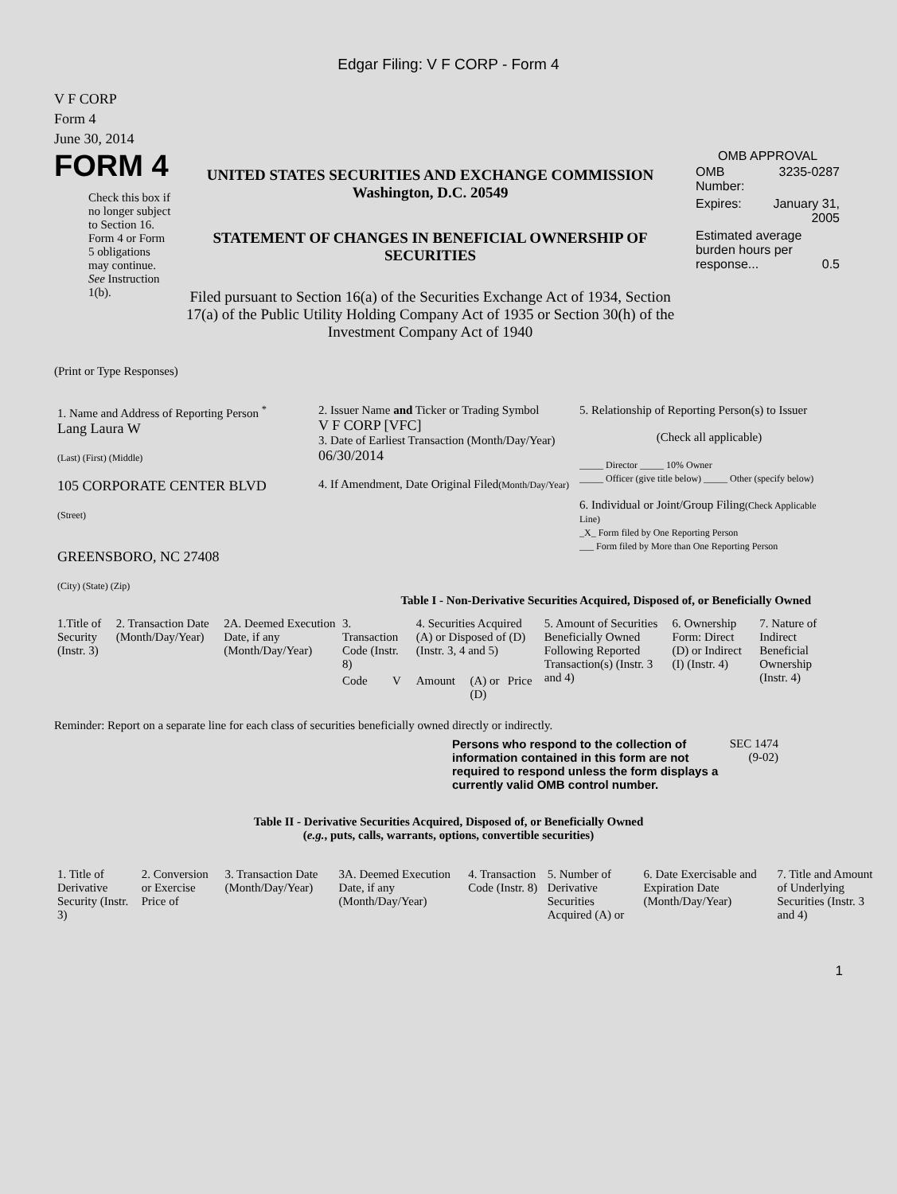Edgar Filing: V F CORP - Form 4
V F CORP
Form 4
June 30, 2014
FORM 4
Check this box if no longer subject to Section 16. Form 4 or Form 5 obligations may continue. See Instruction 1(b).
UNITED STATES SECURITIES AND EXCHANGE COMMISSION
Washington, D.C. 20549
STATEMENT OF CHANGES IN BENEFICIAL OWNERSHIP OF SECURITIES
Filed pursuant to Section 16(a) of the Securities Exchange Act of 1934, Section 17(a) of the Public Utility Holding Company Act of 1935 or Section 30(h) of the Investment Company Act of 1940
OMB APPROVAL
| OMB Number: | 3235-0287 |
| Expires: | January 31, 2005 |
| Estimated average burden hours per response... 0.5 | |
(Print or Type Responses)
| 1. Name and Address of Reporting Person <sup>*</sup> Lang Laura W (Last) (First) (Middle) 105 CORPORATE CENTER BLVD (Street) GREENSBORO, NC 27408 (City) (State) (Zip) | 2. Issuer Name and Ticker or Trading Symbol V F CORP [VFC] 3. Date of Earliest Transaction (Month/Day/Year) 06/30/2014 4. If Amendment, Date Original Filed (Month/Day/Year) | 5. Relationship of Reporting Person(s) to Issuer (Check all applicable) _____ Director _____ 10% Owner _____ Officer (give title below) _____ Other (specify below) 6. Individual or Joint/Group Filing (Check Applicable Line) _X_ Form filed by One Reporting Person ___ Form filed by More than One Reporting Person |
Table I - Non-Derivative Securities Acquired, Disposed of, or Beneficially Owned
| 1.Title of Security (Instr. 3) | 2. Transaction Date (Month/Day/Year) | 2A. Deemed Execution Date, if any (Month/Day/Year) | 3. Transaction Code (Instr. 8) | | 4. Securities Acquired (A) or Disposed of (D) (Instr. 3, 4 and 5) | | | 5. Amount of Securities Beneficially Owned Following Reported Transaction(s) (Instr. 3 and 4) | 6. Ownership Form: Direct (D) or Indirect (I) (Instr. 4) | 7. Nature of Indirect Beneficial Ownership (Instr. 4) |
| --- | --- | --- | --- | --- | --- | --- | --- | --- | --- | --- |
| | | | Code | V | Amount | (A) or (D) | Price | | | |
Reminder: Report on a separate line for each class of securities beneficially owned directly or indirectly.
Persons who respond to the collection of information contained in this form are not required to respond unless the form displays a currently valid OMB control number.
SEC 1474 (9-02)
Table II - Derivative Securities Acquired, Disposed of, or Beneficially Owned
(e.g., puts, calls, warrants, options, convertible securities)
| 1. Title of Derivative Security (Instr. 3) | 2. Conversion or Exercise Price of | 3. Transaction Date (Month/Day/Year) | 3A. Deemed Execution Date, if any (Month/Day/Year) | 4. Transaction Code (Instr. 8) | 5. Number of Derivative Securities Acquired (A) or | 6. Date Exercisable and Expiration Date (Month/Day/Year) | 7. Title and Amount of Underlying Securities (Instr. 3 and 4) |
| --- | --- | --- | --- | --- | --- | --- | --- |
1